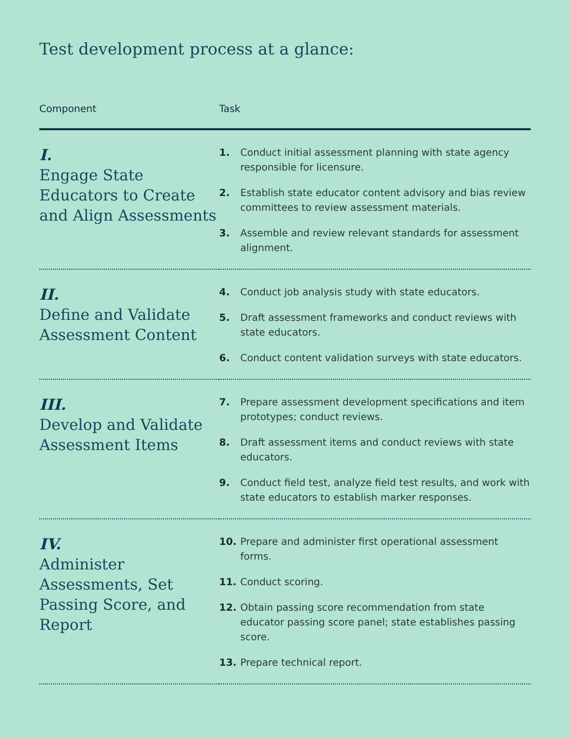Test development process at a glance:
| Component | Task |
| --- | --- |
| I. Engage State Educators to Create and Align Assessments | 1. Conduct initial assessment planning with state agency responsible for licensure. 2. Establish state educator content advisory and bias review committees to review assessment materials. 3. Assemble and review relevant standards for assessment alignment. |
| II. Define and Validate Assessment Content | 4. Conduct job analysis study with state educators. 5. Draft assessment frameworks and conduct reviews with state educators. 6. Conduct content validation surveys with state educators. |
| III. Develop and Validate Assessment Items | 7. Prepare assessment development specifications and item prototypes; conduct reviews. 8. Draft assessment items and conduct reviews with state educators. 9. Conduct field test, analyze field test results, and work with state educators to establish marker responses. |
| IV. Administer Assessments, Set Passing Score, and Report | 10. Prepare and administer first operational assessment forms. 11. Conduct scoring. 12. Obtain passing score recommendation from state educator passing score panel; state establishes passing score. 13. Prepare technical report. |